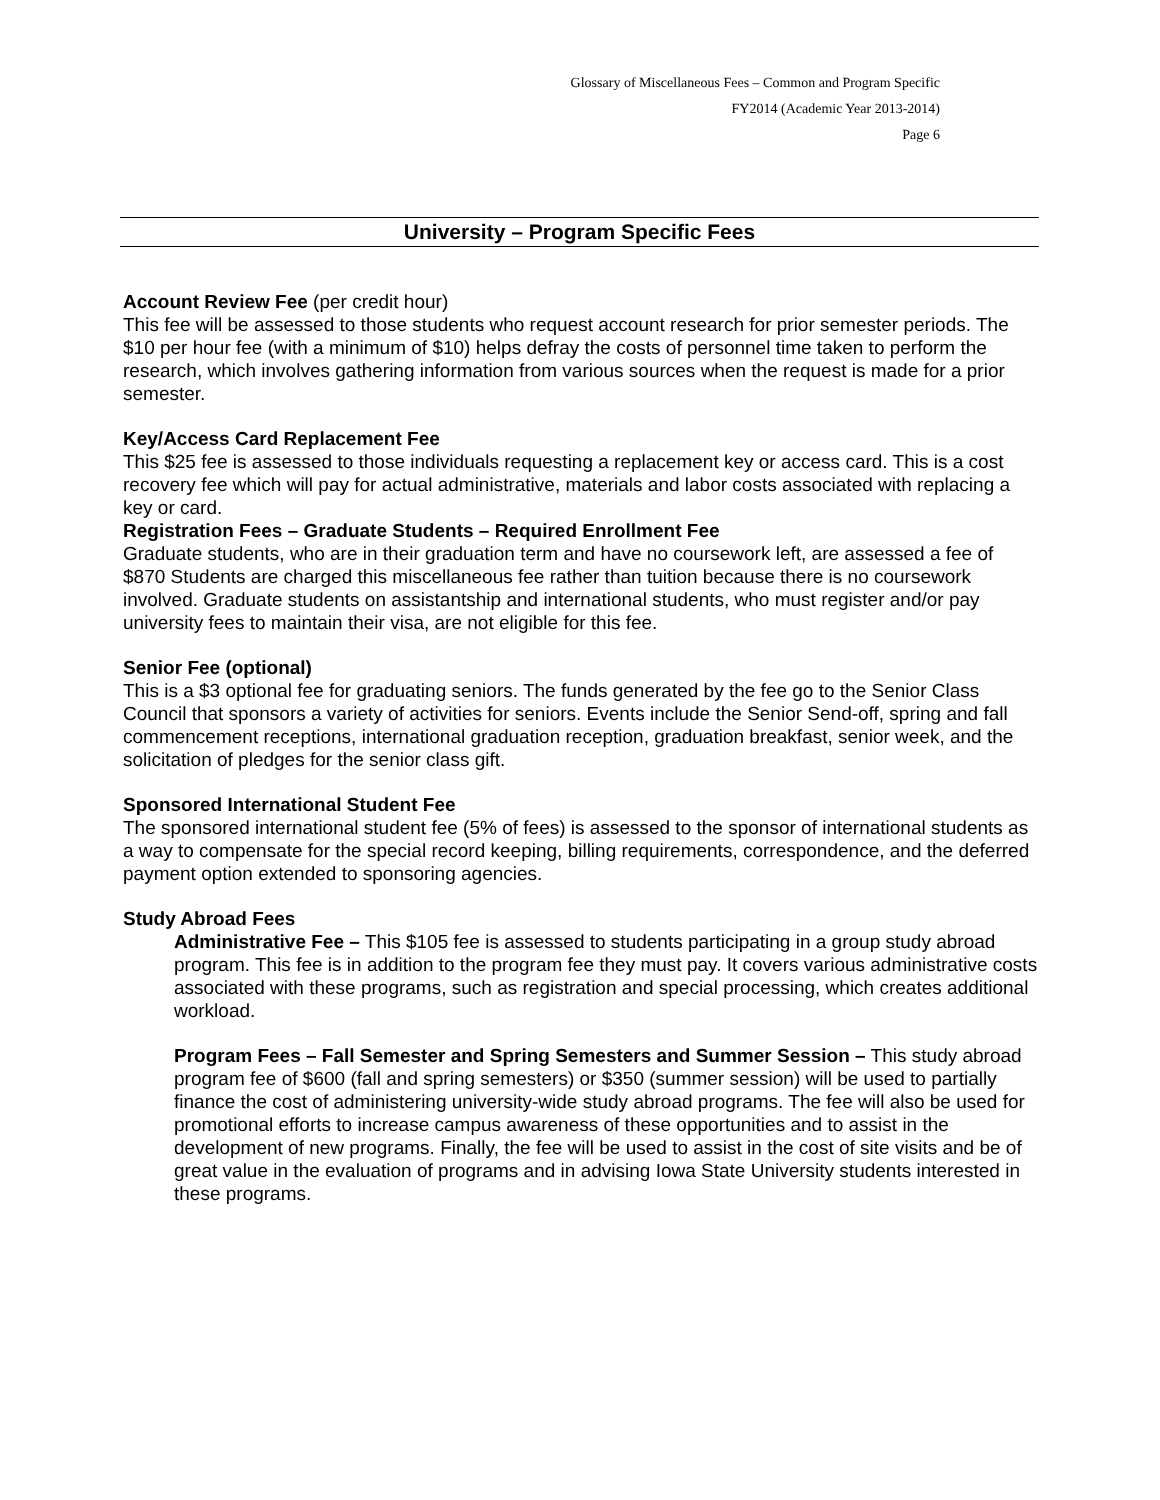Glossary of Miscellaneous Fees – Common and Program Specific
FY2014 (Academic Year 2013-2014)
Page 6
University – Program Specific Fees
Account Review Fee (per credit hour)
This fee will be assessed to those students who request account research for prior semester periods. The $10 per hour fee (with a minimum of $10) helps defray the costs of personnel time taken to perform the research, which involves gathering information from various sources when the request is made for a prior semester.
Key/Access Card Replacement Fee
This $25 fee is assessed to those individuals requesting a replacement key or access card. This is a cost recovery fee which will pay for actual administrative, materials and labor costs associated with replacing a key or card.
Registration Fees – Graduate Students – Required Enrollment Fee
Graduate students, who are in their graduation term and have no coursework left, are assessed a fee of $870 Students are charged this miscellaneous fee rather than tuition because there is no coursework involved. Graduate students on assistantship and international students, who must register and/or pay university fees to maintain their visa, are not eligible for this fee.
Senior Fee (optional)
This is a $3 optional fee for graduating seniors. The funds generated by the fee go to the Senior Class Council that sponsors a variety of activities for seniors. Events include the Senior Send-off, spring and fall commencement receptions, international graduation reception, graduation breakfast, senior week, and the solicitation of pledges for the senior class gift.
Sponsored International Student Fee
The sponsored international student fee (5% of fees) is assessed to the sponsor of international students as a way to compensate for the special record keeping, billing requirements, correspondence, and the deferred payment option extended to sponsoring agencies.
Study Abroad Fees
Administrative Fee – This $105 fee is assessed to students participating in a group study abroad program. This fee is in addition to the program fee they must pay. It covers various administrative costs associated with these programs, such as registration and special processing, which creates additional workload.
Program Fees – Fall Semester and Spring Semesters and Summer Session – This study abroad program fee of $600 (fall and spring semesters) or $350 (summer session) will be used to partially finance the cost of administering university-wide study abroad programs. The fee will also be used for promotional efforts to increase campus awareness of these opportunities and to assist in the development of new programs. Finally, the fee will be used to assist in the cost of site visits and be of great value in the evaluation of programs and in advising Iowa State University students interested in these programs.